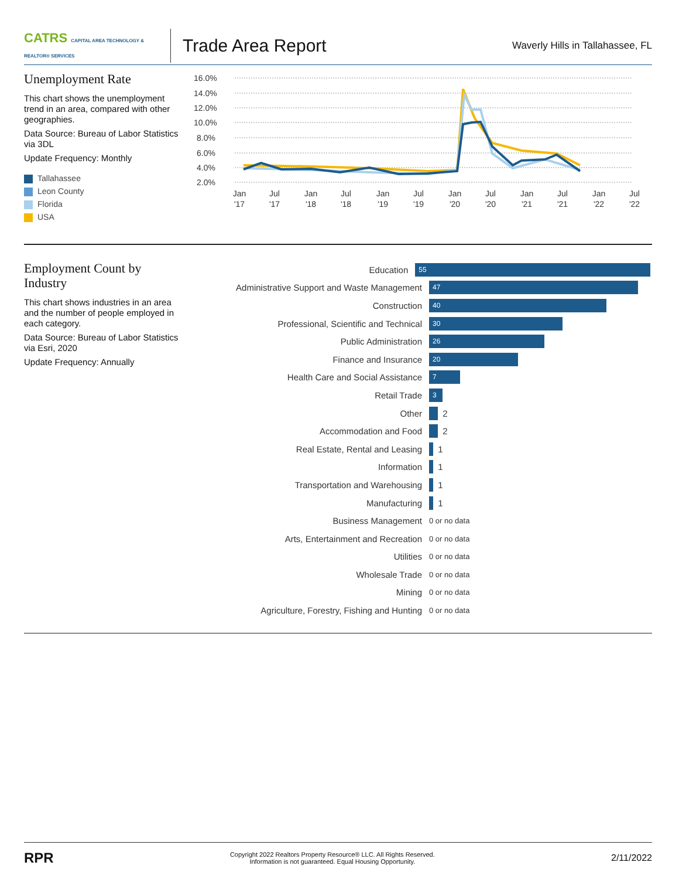CATRS CAPITAL AREA TECHNOLOGY & REALTOR® SERVICES
Trade Area Report
Waverly Hills in Tallahassee, FL
Unemployment Rate
This chart shows the unemployment trend in an area, compared with other geographies.
Data Source: Bureau of Labor Statistics via 3DL
Update Frequency: Monthly
Tallahassee
Leon County
Florida
USA
16.0%
14.0%
12.0%
10.0%
8.0%
6.0%
4.0%
2.0%
Jan
'17
Jul
'17
Jan
'18
Jul
'18
Jan
'19
Jul
'19
Jan
'20
Jul
'20
Jan
'21
Jul
'21
Jan
'22
Jul
'22
Employment Count by Industry
This chart shows industries in an area and the number of people employed in each category.
Data Source: Bureau of Labor Statistics via Esri, 2020
Update Frequency: Annually
Education
55
Administrative Support and Waste Management
47
Construction
40
Professional, Scientific and Technical
30
Public Administration
26
Finance and Insurance
20
Health Care and Social Assistance
7
Retail Trade
3
Other
2
Accommodation and Food
2
Real Estate, Rental and Leasing
1
Information
1
Transportation and Warehousing
1
Manufacturing
1
Business Management
0 or no data
Arts, Entertainment and Recreation
0 or no data
Utilities
0 or no data
Wholesale Trade
0 or no data
Mining
0 or no data
Agriculture, Forestry, Fishing and Hunting
0 or no data
RPR
Copyright 2022 Realtors Property Resource® LLC. All Rights Reserved.
Information is not guaranteed. Equal Housing Opportunity.
2/11/2022